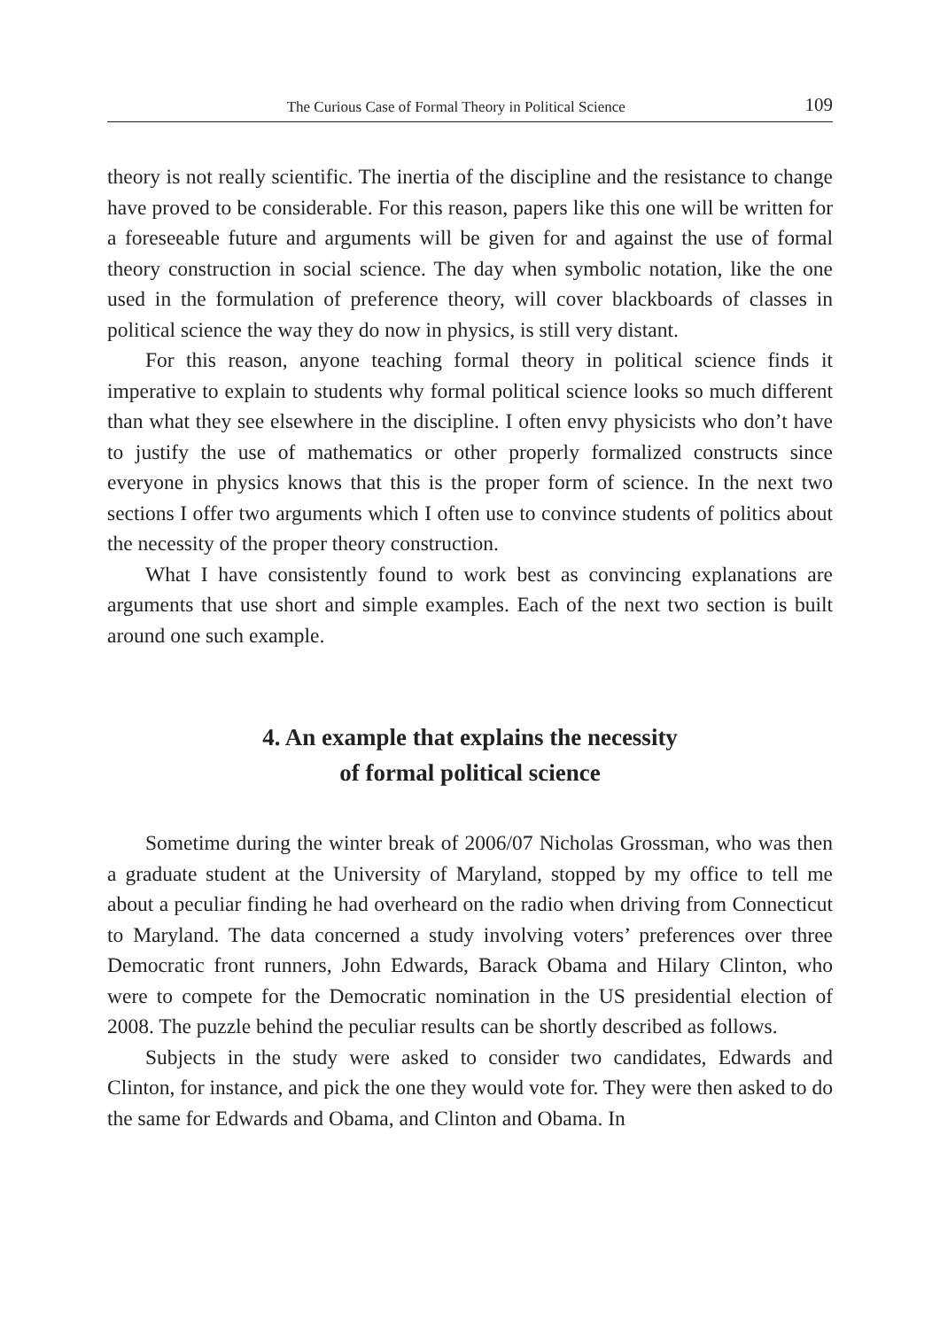The Curious Case of Formal Theory in Political Science 109
theory is not really scientific. The inertia of the discipline and the resistance to change have proved to be considerable. For this reason, papers like this one will be written for a foreseeable future and arguments will be given for and against the use of formal theory construction in social science. The day when symbolic notation, like the one used in the formulation of preference theory, will cover blackboards of classes in political science the way they do now in physics, is still very distant.
For this reason, anyone teaching formal theory in political science finds it imperative to explain to students why formal political science looks so much different than what they see elsewhere in the discipline. I often envy physicists who don’t have to justify the use of mathematics or other properly formalized constructs since everyone in physics knows that this is the proper form of science. In the next two sections I offer two arguments which I often use to convince students of politics about the necessity of the proper theory construction.
What I have consistently found to work best as convincing explanations are arguments that use short and simple examples. Each of the next two section is built around one such example.
4. An example that explains the necessity
of formal political science
Sometime during the winter break of 2006/07 Nicholas Grossman, who was then a graduate student at the University of Maryland, stopped by my office to tell me about a peculiar finding he had overheard on the radio when driving from Connecticut to Maryland. The data concerned a study involving voters’ preferences over three Democratic front runners, John Edwards, Barack Obama and Hilary Clinton, who were to compete for the Democratic nomination in the US presidential election of 2008. The puzzle behind the peculiar results can be shortly described as follows.
Subjects in the study were asked to consider two candidates, Edwards and Clinton, for instance, and pick the one they would vote for. They were then asked to do the same for Edwards and Obama, and Clinton and Obama. In